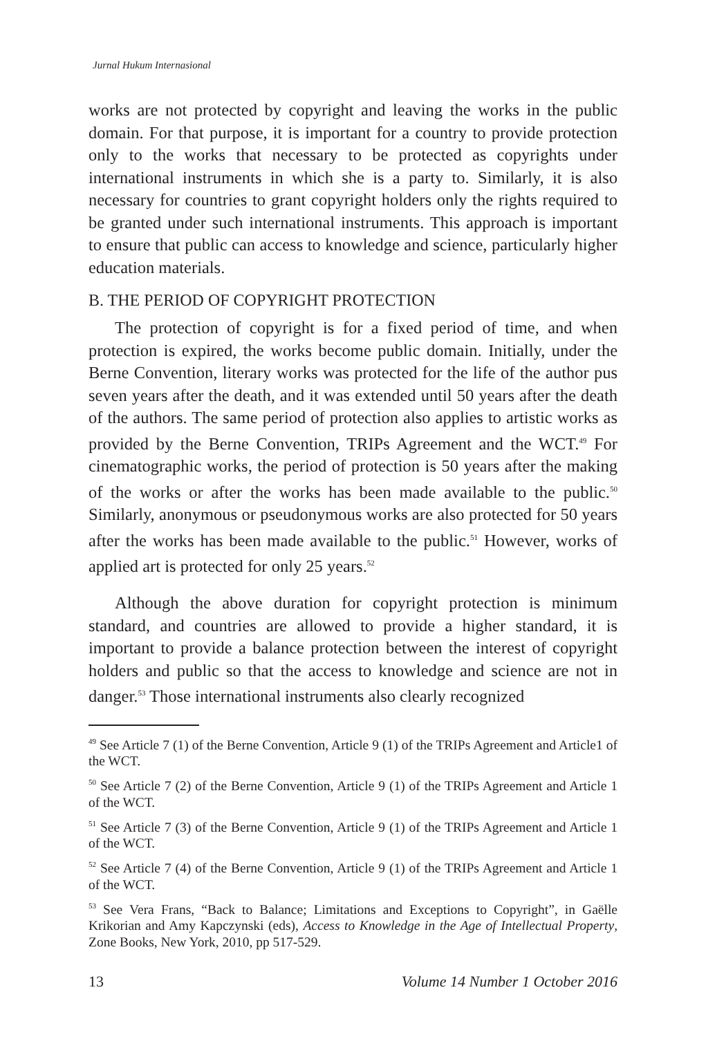Jurnal Hukum Internasional
works are not protected by copyright and leaving the works in the public domain. For that purpose, it is important for a country to provide protection only to the works that necessary to be protected as copyrights under international instruments in which she is a party to. Similarly, it is also necessary for countries to grant copyright holders only the rights required to be granted under such international instruments. This approach is important to ensure that public can access to knowledge and science, particularly higher education materials.
B. THE PERIOD OF COPYRIGHT PROTECTION
The protection of copyright is for a fixed period of time, and when protection is expired, the works become public domain. Initially, under the Berne Convention, literary works was protected for the life of the author pus seven years after the death, and it was extended until 50 years after the death of the authors. The same period of protection also applies to artistic works as provided by the Berne Convention, TRIPs Agreement and the WCT.<sup>49</sup> For cinematographic works, the period of protection is 50 years after the making of the works or after the works has been made available to the public.<sup>50</sup> Similarly, anonymous or pseudonymous works are also protected for 50 years after the works has been made available to the public.<sup>51</sup> However, works of applied art is protected for only 25 years.<sup>52</sup>
Although the above duration for copyright protection is minimum standard, and countries are allowed to provide a higher standard, it is important to provide a balance protection between the interest of copyright holders and public so that the access to knowledge and science are not in danger.<sup>53</sup> Those international instruments also clearly recognized
<sup>49</sup> See Article 7 (1) of the Berne Convention, Article 9 (1) of the TRIPs Agreement and Article1 of the WCT.
<sup>50</sup> See Article 7 (2) of the Berne Convention, Article 9 (1) of the TRIPs Agreement and Article 1 of the WCT.
<sup>51</sup> See Article 7 (3) of the Berne Convention, Article 9 (1) of the TRIPs Agreement and Article 1 of the WCT.
<sup>52</sup> See Article 7 (4) of the Berne Convention, Article 9 (1) of the TRIPs Agreement and Article 1 of the WCT.
<sup>53</sup> See Vera Frans, “Back to Balance; Limitations and Exceptions to Copyright”, in Gaëlle Krikorian and Amy Kapczynski (eds), Access to Knowledge in the Age of Intellectual Property, Zone Books, New York, 2010, pp 517-529.
13 Volume 14 Number 1 October 2016